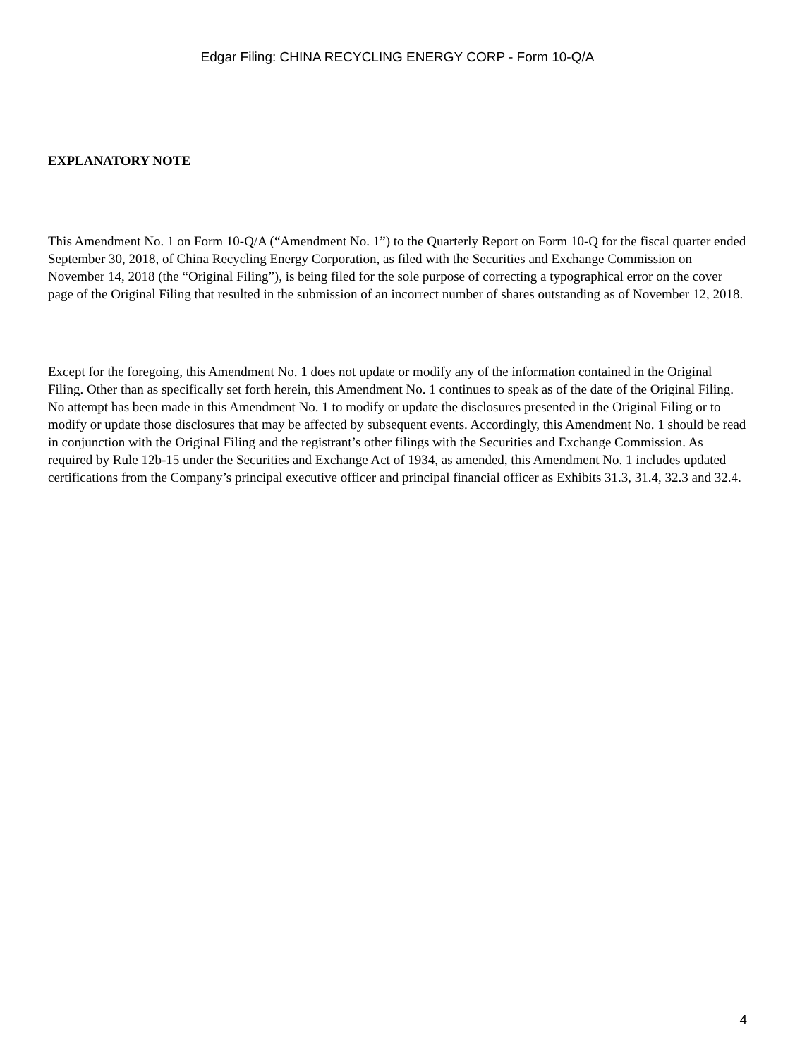Edgar Filing: CHINA RECYCLING ENERGY CORP - Form 10-Q/A
EXPLANATORY NOTE
This Amendment No. 1 on Form 10-Q/A (“Amendment No. 1”) to the Quarterly Report on Form 10-Q for the fiscal quarter ended September 30, 2018, of China Recycling Energy Corporation, as filed with the Securities and Exchange Commission on November 14, 2018 (the “Original Filing”), is being filed for the sole purpose of correcting a typographical error on the cover page of the Original Filing that resulted in the submission of an incorrect number of shares outstanding as of November 12, 2018.
Except for the foregoing, this Amendment No. 1 does not update or modify any of the information contained in the Original Filing. Other than as specifically set forth herein, this Amendment No. 1 continues to speak as of the date of the Original Filing. No attempt has been made in this Amendment No. 1 to modify or update the disclosures presented in the Original Filing or to modify or update those disclosures that may be affected by subsequent events. Accordingly, this Amendment No. 1 should be read in conjunction with the Original Filing and the registrant’s other filings with the Securities and Exchange Commission. As required by Rule 12b-15 under the Securities and Exchange Act of 1934, as amended, this Amendment No. 1 includes updated certifications from the Company’s principal executive officer and principal financial officer as Exhibits 31.3, 31.4, 32.3 and 32.4.
4